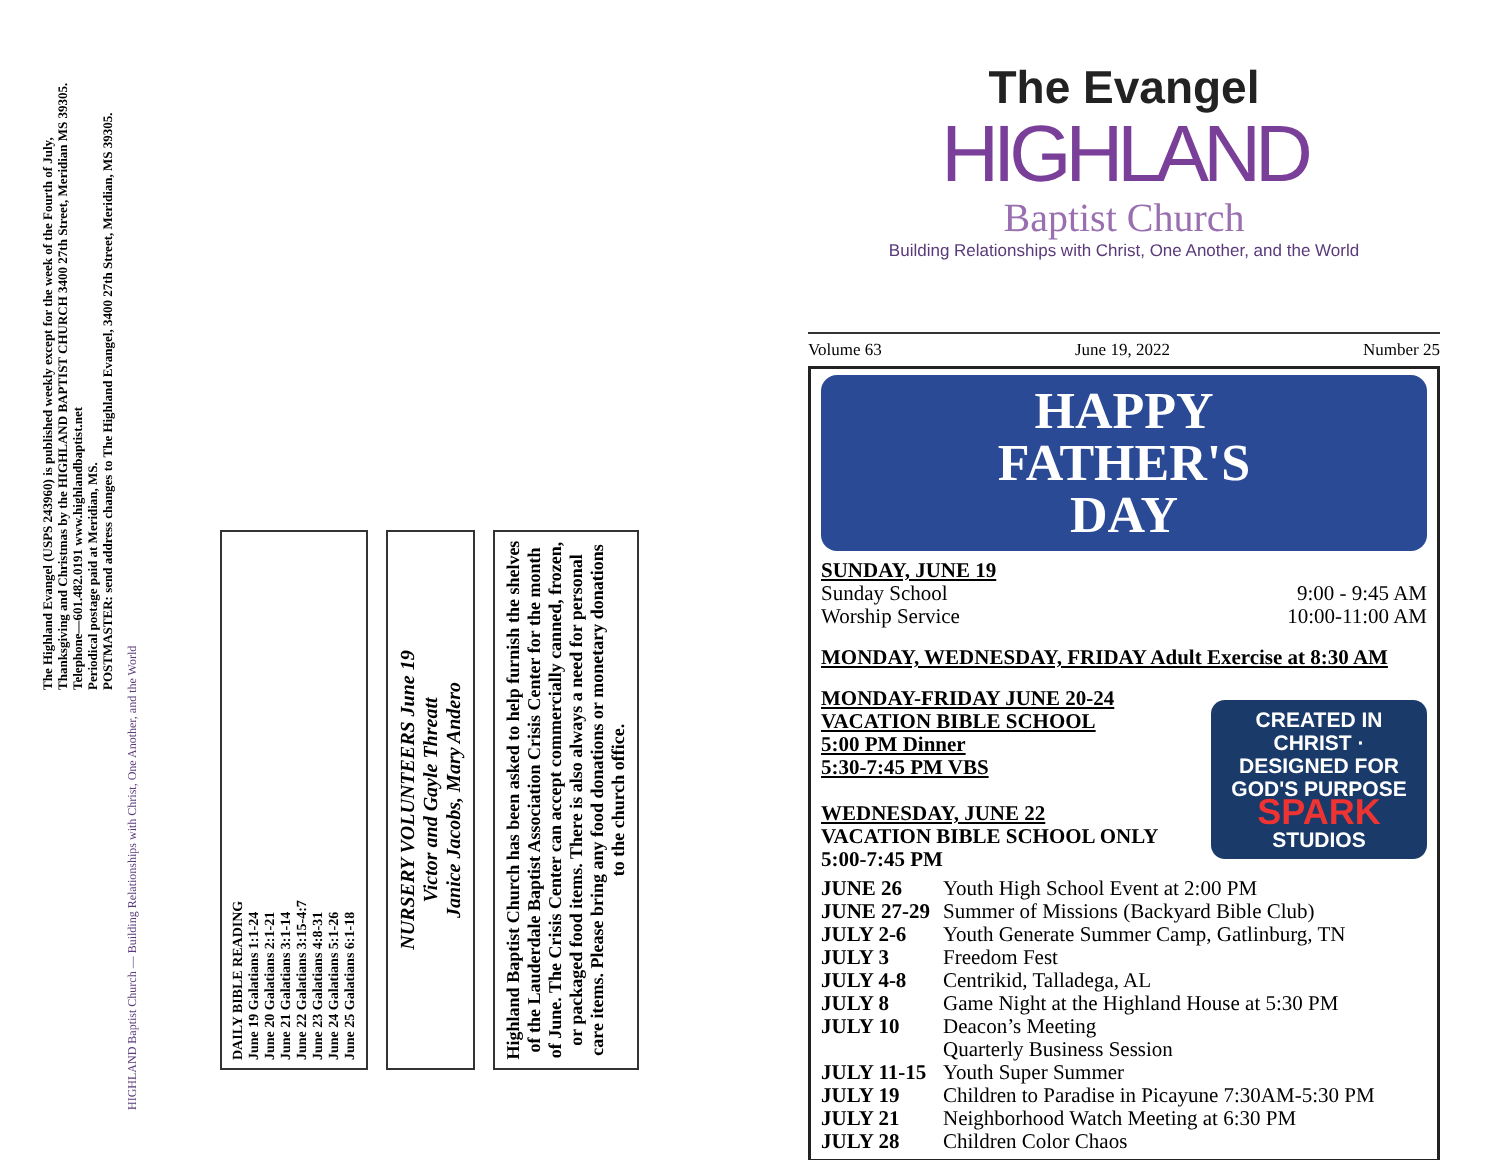The Highland Evangel (USPS 243960) is published weekly except for the week of the Fourth of July, Thanksgiving and Christmas by the HIGHLAND BAPTIST CHURCH 3400 27th Street, Meridian MS 39305. Telephone—601.482.0191 www.highlandbaptist.net
Periodical postage paid at Meridian, MS.
POSTMASTER: send address changes to The Highland Evangel, 3400 27th Street, Meridian, MS 39305.
HIGHLAND Baptist Church — Building Relationships with Christ, One Another, and the World
DAILY BIBLE READING
June 19 Galatians 1:1-24
June 20 Galatians 2:1-21
June 21 Galatians 3:1-14
June 22 Galatians 3:15-4:7
June 23 Galatians 4:8-31
June 24 Galatians 5:1-26
June 25 Galatians 6:1-18
NURSERY VOLUNTEERS June 19
Victor and Gayle Threatt
Janice Jacobs, Mary Andero
Highland Baptist Church has been asked to help furnish the shelves of the Lauderdale Baptist Association Crisis Center for the month of June. The Crisis Center can accept commercially canned, frozen, or packaged food items. There is also always a need for personal care items. Please bring any food donations or monetary donations to the church office.
The Evangel
HIGHLAND
Baptist Church
Building Relationships with Christ, One Another, and the World
Volume 63 June 19, 2022 Number 25
HAPPY
FATHER'S
DAY
SUNDAY, JUNE 19
Sunday School 9:00 - 9:45 AM
Worship Service 10:00-11:00 AM
MONDAY, WEDNESDAY, FRIDAY Adult Exercise at 8:30 AM
MONDAY-FRIDAY JUNE 20-24
VACATION BIBLE SCHOOL
5:00 PM Dinner
5:30-7:45 PM VBS
WEDNESDAY, JUNE 22
VACATION BIBLE SCHOOL ONLY
5:00-7:45 PM
CREATED IN CHRIST · DESIGNED FOR GOD'S PURPOSE
SPARK
STUDIOS
JUNE 26 Youth High School Event at 2:00 PM
JUNE 27-29 Summer of Missions (Backyard Bible Club)
JULY 2-6 Youth Generate Summer Camp, Gatlinburg, TN
JULY 3 Freedom Fest
JULY 4-8 Centrikid, Talladega, AL
JULY 8 Game Night at the Highland House at 5:30 PM
JULY 10 Deacon’s Meeting
Quarterly Business Session
JULY 11-15 Youth Super Summer
JULY 19 Children to Paradise in Picayune 7:30AM-5:30 PM
JULY 21 Neighborhood Watch Meeting at 6:30 PM
JULY 28 Children Color Chaos